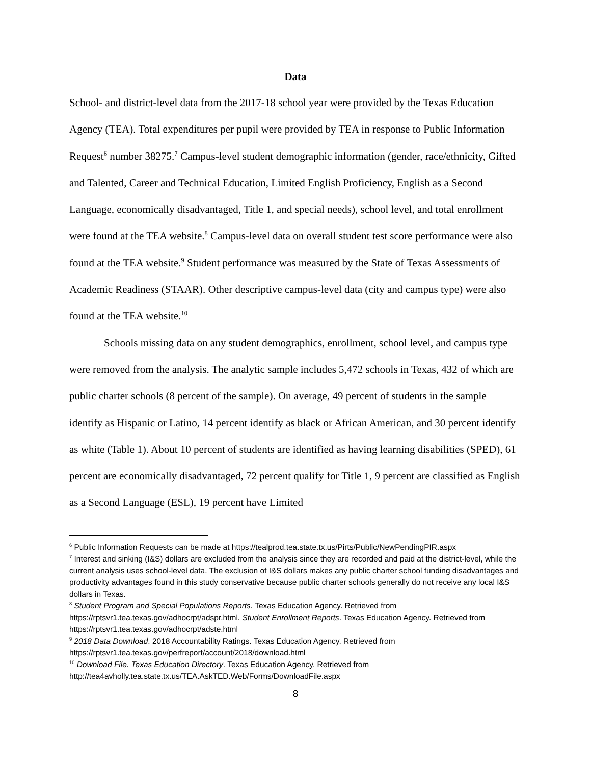Data
School- and district-level data from the 2017-18 school year were provided by the Texas Education Agency (TEA). Total expenditures per pupil were provided by TEA in response to Public Information Request<sup>6</sup> number 38275.<sup>7</sup> Campus-level student demographic information (gender, race/ethnicity, Gifted and Talented, Career and Technical Education, Limited English Proficiency, English as a Second Language, economically disadvantaged, Title 1, and special needs), school level, and total enrollment were found at the TEA website.<sup>8</sup> Campus-level data on overall student test score performance were also found at the TEA website.<sup>9</sup> Student performance was measured by the State of Texas Assessments of Academic Readiness (STAAR). Other descriptive campus-level data (city and campus type) were also found at the TEA website.<sup>10</sup>
Schools missing data on any student demographics, enrollment, school level, and campus type were removed from the analysis. The analytic sample includes 5,472 schools in Texas, 432 of which are public charter schools (8 percent of the sample). On average, 49 percent of students in the sample identify as Hispanic or Latino, 14 percent identify as black or African American, and 30 percent identify as white (Table 1). About 10 percent of students are identified as having learning disabilities (SPED), 61 percent are economically disadvantaged, 72 percent qualify for Title 1, 9 percent are classified as English as a Second Language (ESL), 19 percent have Limited
<sup>6</sup> Public Information Requests can be made at https://tealprod.tea.state.tx.us/Pirts/Public/NewPendingPIR.aspx
<sup>7</sup> Interest and sinking (I&S) dollars are excluded from the analysis since they are recorded and paid at the district-level, while the current analysis uses school-level data. The exclusion of I&S dollars makes any public charter school funding disadvantages and productivity advantages found in this study conservative because public charter schools generally do not receive any local I&S dollars in Texas.
<sup>8</sup> Student Program and Special Populations Reports. Texas Education Agency. Retrieved from https://rptsvr1.tea.texas.gov/adhocrpt/adspr.html. Student Enrollment Reports. Texas Education Agency. Retrieved from https://rptsvr1.tea.texas.gov/adhocrpt/adste.html
<sup>9</sup> 2018 Data Download. 2018 Accountability Ratings. Texas Education Agency. Retrieved from https://rptsvr1.tea.texas.gov/perfreport/account/2018/download.html
<sup>10</sup> Download File. Texas Education Directory. Texas Education Agency. Retrieved from http://tea4avholly.tea.state.tx.us/TEA.AskTED.Web/Forms/DownloadFile.aspx
8